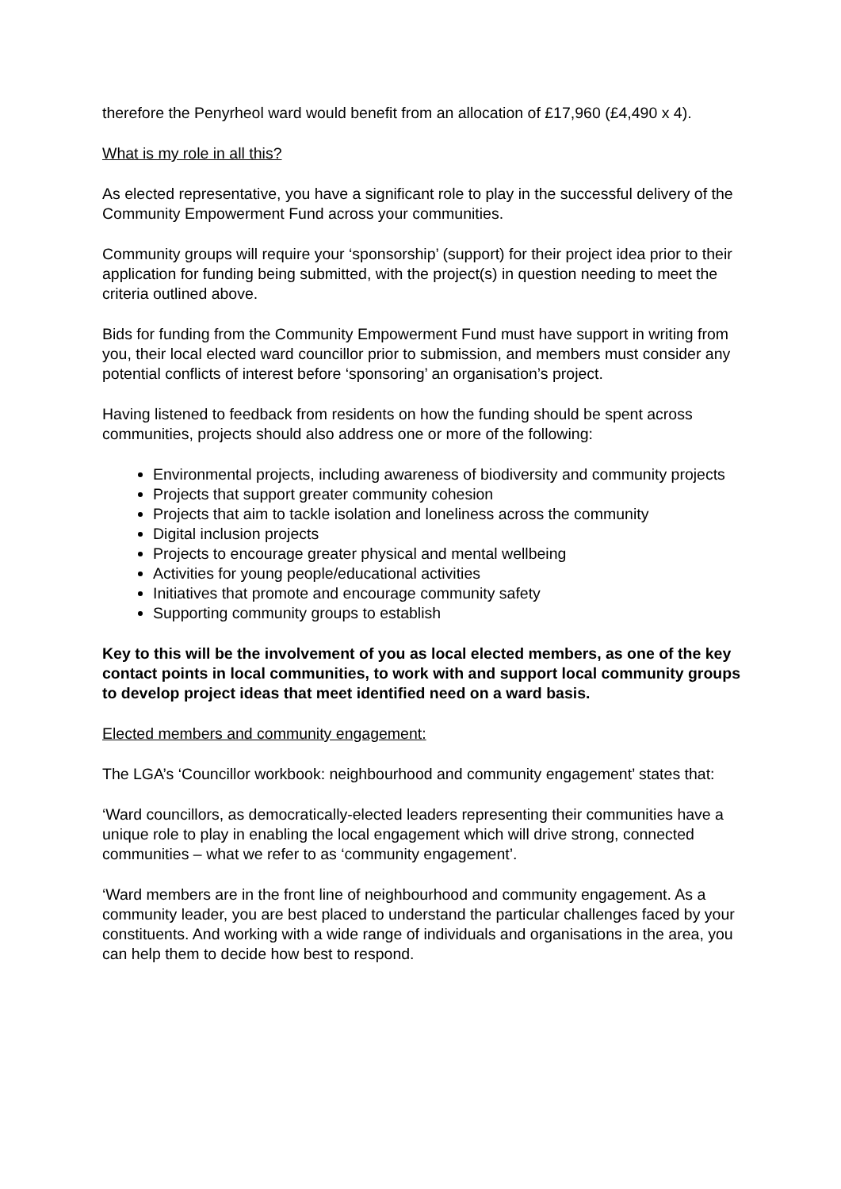therefore the Penyrheol ward would benefit from an allocation of £17,960 (£4,490 x 4).
What is my role in all this?
As elected representative, you have a significant role to play in the successful delivery of the Community Empowerment Fund across your communities.
Community groups will require your ‘sponsorship’ (support) for their project idea prior to their application for funding being submitted, with the project(s) in question needing to meet the criteria outlined above.
Bids for funding from the Community Empowerment Fund must have support in writing from you, their local elected ward councillor prior to submission, and members must consider any potential conflicts of interest before ‘sponsoring’ an organisation’s project.
Having listened to feedback from residents on how the funding should be spent across communities, projects should also address one or more of the following:
Environmental projects, including awareness of biodiversity and community projects
Projects that support greater community cohesion
Projects that aim to tackle isolation and loneliness across the community
Digital inclusion projects
Projects to encourage greater physical and mental wellbeing
Activities for young people/educational activities
Initiatives that promote and encourage community safety
Supporting community groups to establish
Key to this will be the involvement of you as local elected members, as one of the key contact points in local communities, to work with and support local community groups to develop project ideas that meet identified need on a ward basis.
Elected members and community engagement:
The LGA’s ‘Councillor workbook: neighbourhood and community engagement’ states that:
‘Ward councillors, as democratically-elected leaders representing their communities have a unique role to play in enabling the local engagement which will drive strong, connected communities – what we refer to as ‘community engagement’.
‘Ward members are in the front line of neighbourhood and community engagement. As a community leader, you are best placed to understand the particular challenges faced by your constituents. And working with a wide range of individuals and organisations in the area, you can help them to decide how best to respond.